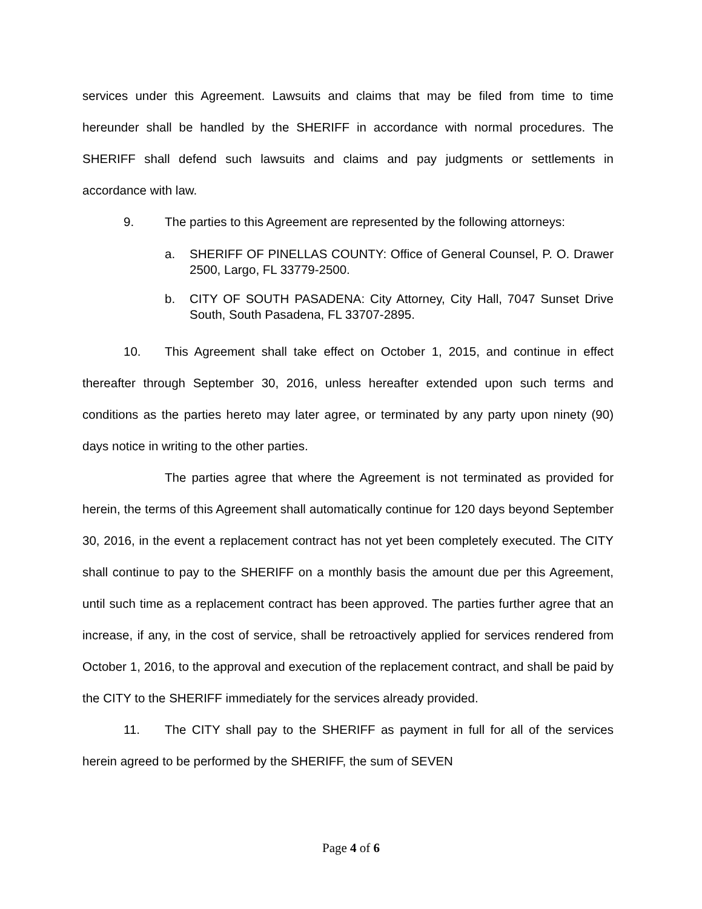services under this Agreement. Lawsuits and claims that may be filed from time to time hereunder shall be handled by the SHERIFF in accordance with normal procedures. The SHERIFF shall defend such lawsuits and claims and pay judgments or settlements in accordance with law.
9. The parties to this Agreement are represented by the following attorneys:
a. SHERIFF OF PINELLAS COUNTY: Office of General Counsel, P. O. Drawer 2500, Largo, FL 33779-2500.
b. CITY OF SOUTH PASADENA: City Attorney, City Hall, 7047 Sunset Drive South, South Pasadena, FL 33707-2895.
10. This Agreement shall take effect on October 1, 2015, and continue in effect thereafter through September 30, 2016, unless hereafter extended upon such terms and conditions as the parties hereto may later agree, or terminated by any party upon ninety (90) days notice in writing to the other parties.
The parties agree that where the Agreement is not terminated as provided for herein, the terms of this Agreement shall automatically continue for 120 days beyond September 30, 2016, in the event a replacement contract has not yet been completely executed. The CITY shall continue to pay to the SHERIFF on a monthly basis the amount due per this Agreement, until such time as a replacement contract has been approved. The parties further agree that an increase, if any, in the cost of service, shall be retroactively applied for services rendered from October 1, 2016, to the approval and execution of the replacement contract, and shall be paid by the CITY to the SHERIFF immediately for the services already provided.
11. The CITY shall pay to the SHERIFF as payment in full for all of the services herein agreed to be performed by the SHERIFF, the sum of SEVEN
Page 4 of 6